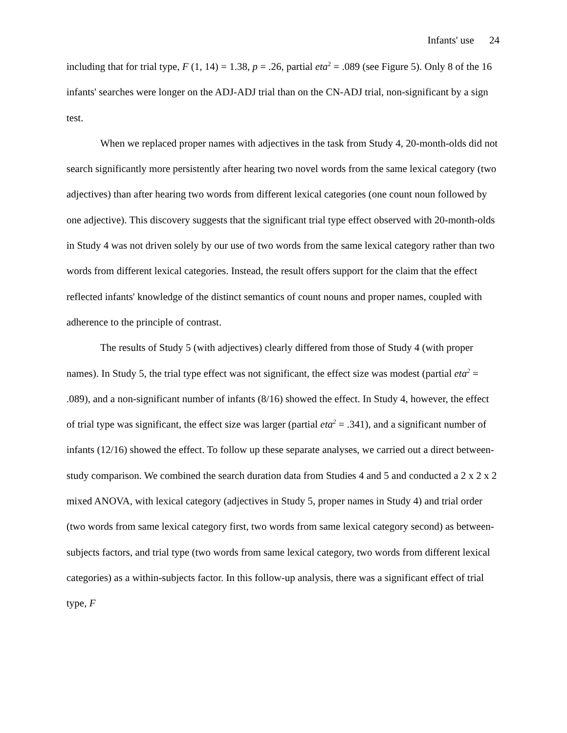Infants' use 24
including that for trial type, F (1, 14) = 1.38, p = .26, partial eta<sup>2</sup> = .089 (see Figure 5). Only 8 of the 16 infants' searches were longer on the ADJ-ADJ trial than on the CN-ADJ trial, non-significant by a sign test.
When we replaced proper names with adjectives in the task from Study 4, 20-month-olds did not search significantly more persistently after hearing two novel words from the same lexical category (two adjectives) than after hearing two words from different lexical categories (one count noun followed by one adjective). This discovery suggests that the significant trial type effect observed with 20-month-olds in Study 4 was not driven solely by our use of two words from the same lexical category rather than two words from different lexical categories. Instead, the result offers support for the claim that the effect reflected infants' knowledge of the distinct semantics of count nouns and proper names, coupled with adherence to the principle of contrast.
The results of Study 5 (with adjectives) clearly differed from those of Study 4 (with proper names). In Study 5, the trial type effect was not significant, the effect size was modest (partial eta<sup>2</sup> = .089), and a non-significant number of infants (8/16) showed the effect. In Study 4, however, the effect of trial type was significant, the effect size was larger (partial eta<sup>2</sup> = .341), and a significant number of infants (12/16) showed the effect. To follow up these separate analyses, we carried out a direct between-study comparison. We combined the search duration data from Studies 4 and 5 and conducted a 2 x 2 x 2 mixed ANOVA, with lexical category (adjectives in Study 5, proper names in Study 4) and trial order (two words from same lexical category first, two words from same lexical category second) as between-subjects factors, and trial type (two words from same lexical category, two words from different lexical categories) as a within-subjects factor. In this follow-up analysis, there was a significant effect of trial type, F